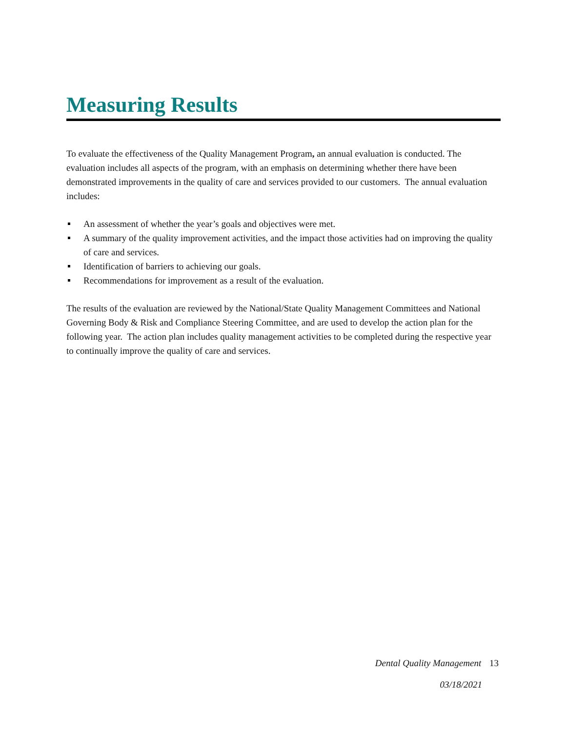Measuring Results
To evaluate the effectiveness of the Quality Management Program, an annual evaluation is conducted. The evaluation includes all aspects of the program, with an emphasis on determining whether there have been demonstrated improvements in the quality of care and services provided to our customers. The annual evaluation includes:
An assessment of whether the year’s goals and objectives were met.
A summary of the quality improvement activities, and the impact those activities had on improving the quality of care and services.
Identification of barriers to achieving our goals.
Recommendations for improvement as a result of the evaluation.
The results of the evaluation are reviewed by the National/State Quality Management Committees and National Governing Body & Risk and Compliance Steering Committee, and are used to develop the action plan for the following year. The action plan includes quality management activities to be completed during the respective year to continually improve the quality of care and services.
Dental Quality Management 13
03/18/2021